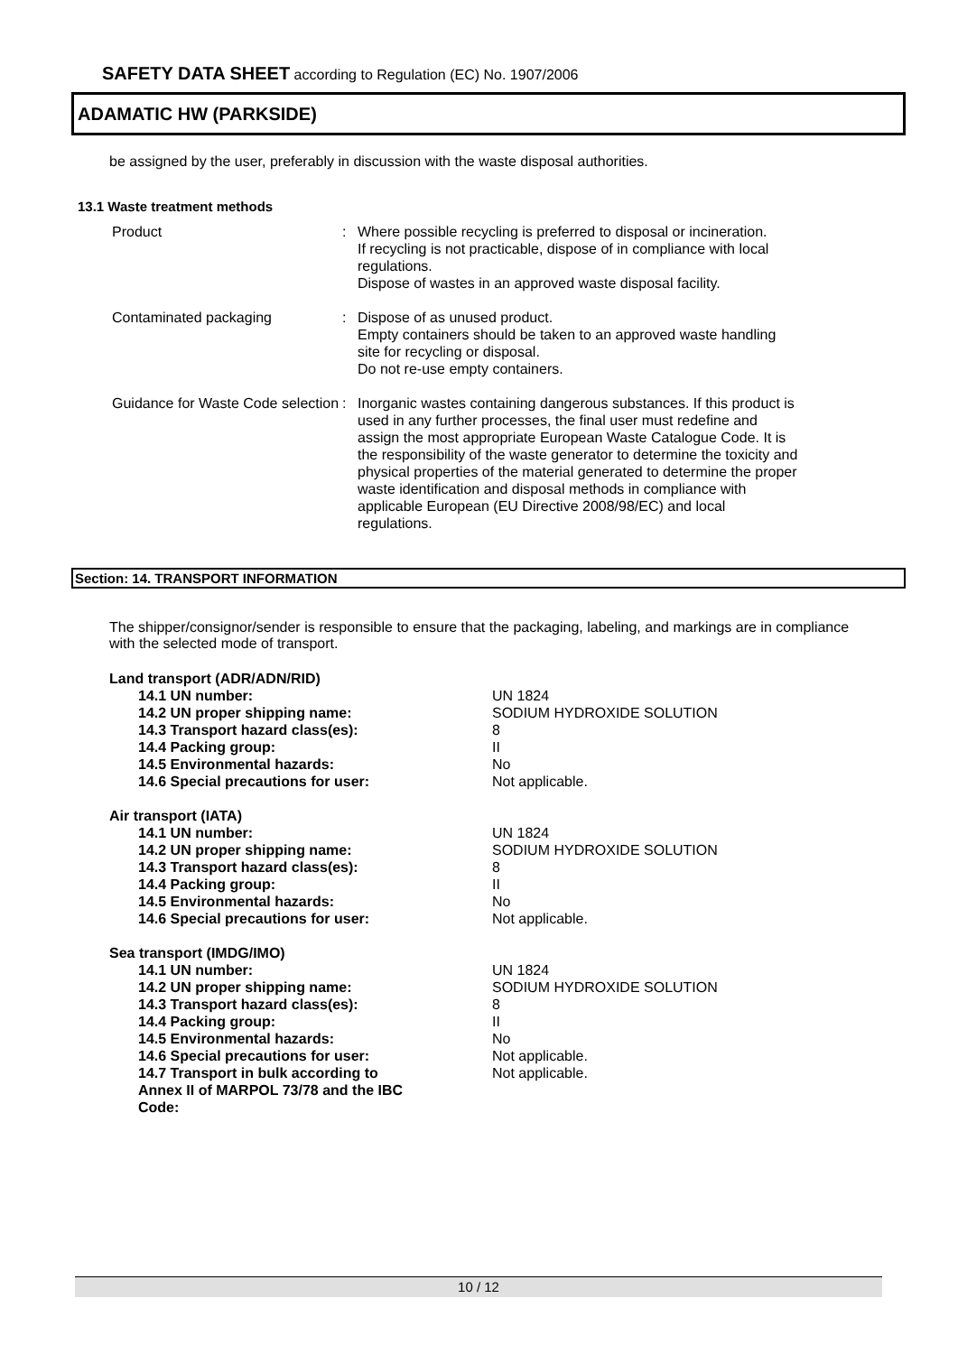SAFETY DATA SHEET according to Regulation (EC) No. 1907/2006
ADAMATIC HW (PARKSIDE)
be assigned by the user, preferably in discussion with the waste disposal authorities.
13.1 Waste treatment methods
| Product | : | Where possible recycling is preferred to disposal or incineration. If recycling is not practicable, dispose of in compliance with local regulations. Dispose of wastes in an approved waste disposal facility. |
| Contaminated packaging | : | Dispose of as unused product. Empty containers should be taken to an approved waste handling site for recycling or disposal. Do not re-use empty containers. |
| Guidance for Waste Code selection | : | Inorganic wastes containing dangerous substances. If this product is used in any further processes, the final user must redefine and assign the most appropriate European Waste Catalogue Code. It is the responsibility of the waste generator to determine the toxicity and physical properties of the material generated to determine the proper waste identification and disposal methods in compliance with applicable European (EU Directive 2008/98/EC) and local regulations. |
Section: 14. TRANSPORT INFORMATION
The shipper/consignor/sender is responsible to ensure that the packaging, labeling, and markings are in compliance with the selected mode of transport.
| Land transport (ADR/ADN/RID) | |
| 14.1 UN number: | UN 1824 |
| 14.2 UN proper shipping name: | SODIUM HYDROXIDE SOLUTION |
| 14.3 Transport hazard class(es): | 8 |
| 14.4 Packing group: | II |
| 14.5 Environmental hazards: | No |
| 14.6 Special precautions for user: | Not applicable. |
| Air transport (IATA) | |
| 14.1 UN number: | UN 1824 |
| 14.2 UN proper shipping name: | SODIUM HYDROXIDE SOLUTION |
| 14.3 Transport hazard class(es): | 8 |
| 14.4 Packing group: | II |
| 14.5 Environmental hazards: | No |
| 14.6 Special precautions for user: | Not applicable. |
| Sea transport (IMDG/IMO) | |
| 14.1 UN number: | UN 1824 |
| 14.2 UN proper shipping name: | SODIUM HYDROXIDE SOLUTION |
| 14.3 Transport hazard class(es): | 8 |
| 14.4 Packing group: | II |
| 14.5 Environmental hazards: | No |
| 14.6 Special precautions for user: | Not applicable. |
| 14.7 Transport in bulk according to Annex II of MARPOL 73/78 and the IBC Code: | Not applicable. |
10 / 12